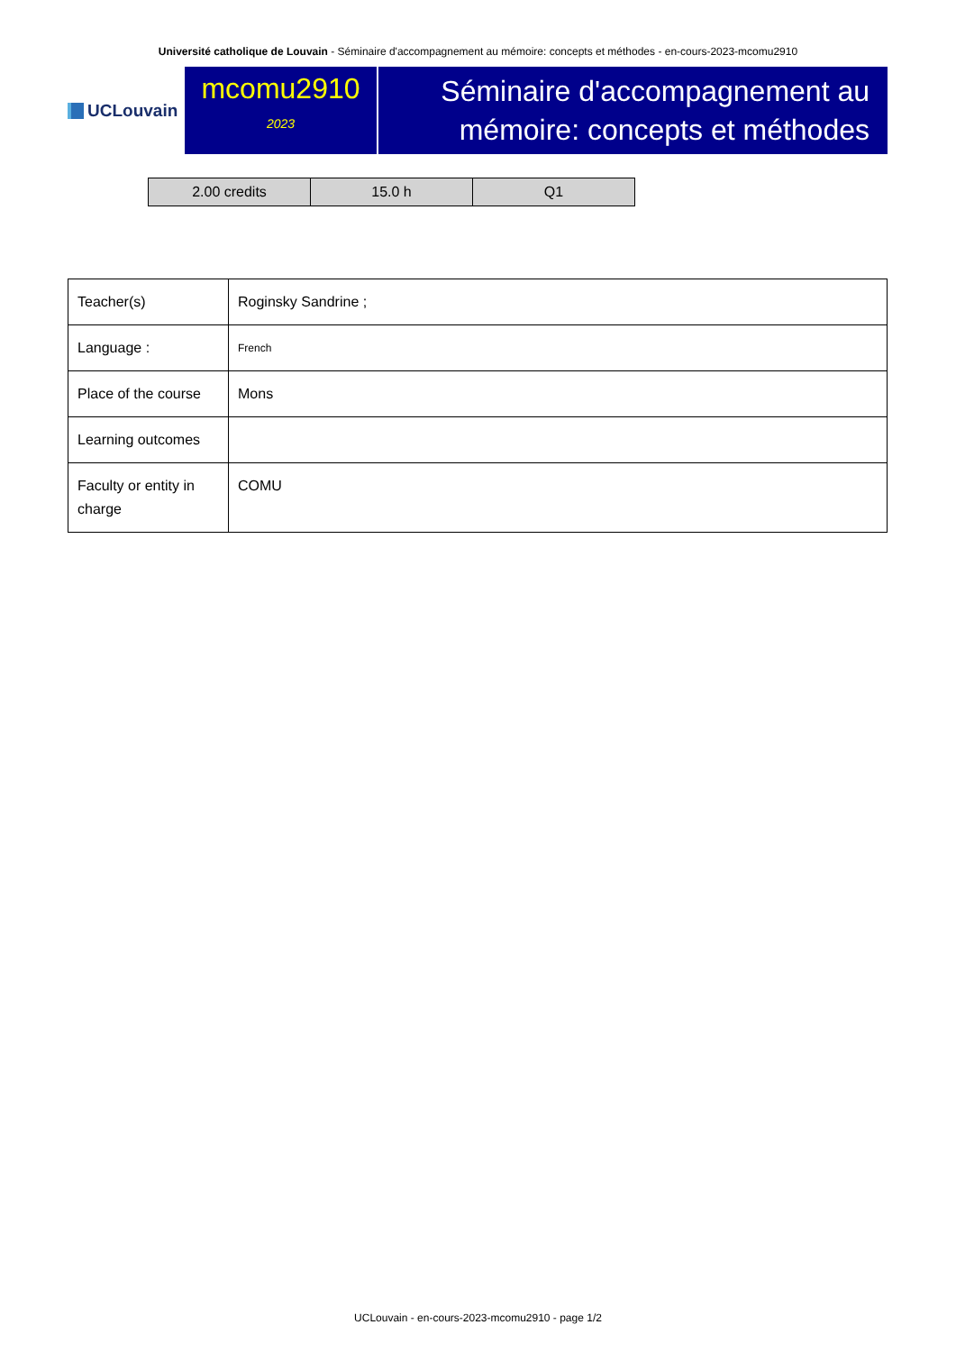Université catholique de Louvain - Séminaire d'accompagnement au mémoire: concepts et méthodes - en-cours-2023-mcomu2910
UCLouvain
mcomu2910
2023
Séminaire d'accompagnement au mémoire: concepts et méthodes
| 2.00 credits | 15.0 h | Q1 |
| Teacher(s) | Roginsky Sandrine ; |
| Language : | French |
| Place of the course | Mons |
| Learning outcomes | |
| Faculty or entity in charge | COMU |
UCLouvain - en-cours-2023-mcomu2910 - page 1/2